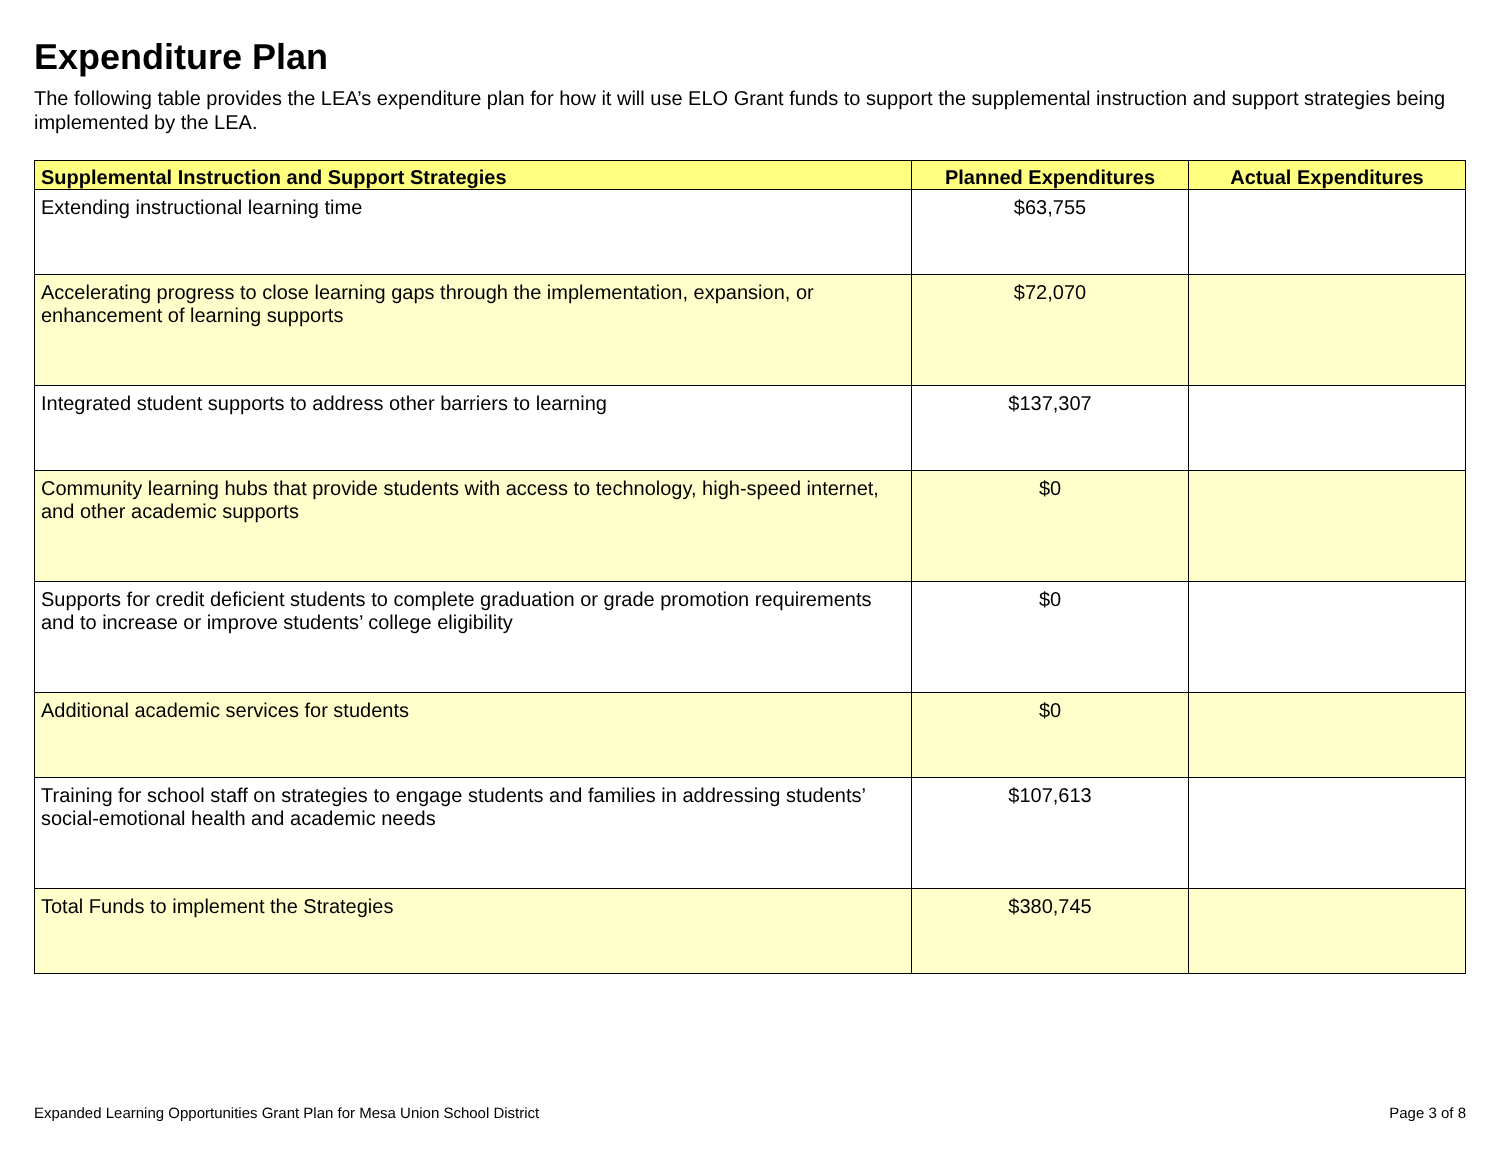Expenditure Plan
The following table provides the LEA’s expenditure plan for how it will use ELO Grant funds to support the supplemental instruction and support strategies being implemented by the LEA.
| Supplemental Instruction and Support Strategies | Planned Expenditures | Actual Expenditures |
| --- | --- | --- |
| Extending instructional learning time | $63,755 | |
| Accelerating progress to close learning gaps through the implementation, expansion, or enhancement of learning supports | $72,070 | |
| Integrated student supports to address other barriers to learning | $137,307 | |
| Community learning hubs that provide students with access to technology, high-speed internet, and other academic supports | $0 | |
| Supports for credit deficient students to complete graduation or grade promotion requirements and to increase or improve students’ college eligibility | $0 | |
| Additional academic services for students | $0 | |
| Training for school staff on strategies to engage students and families in addressing students’ social-emotional health and academic needs | $107,613 | |
| Total Funds to implement the Strategies | $380,745 | |
Expanded Learning Opportunities Grant Plan for Mesa Union School District Page 3 of 8